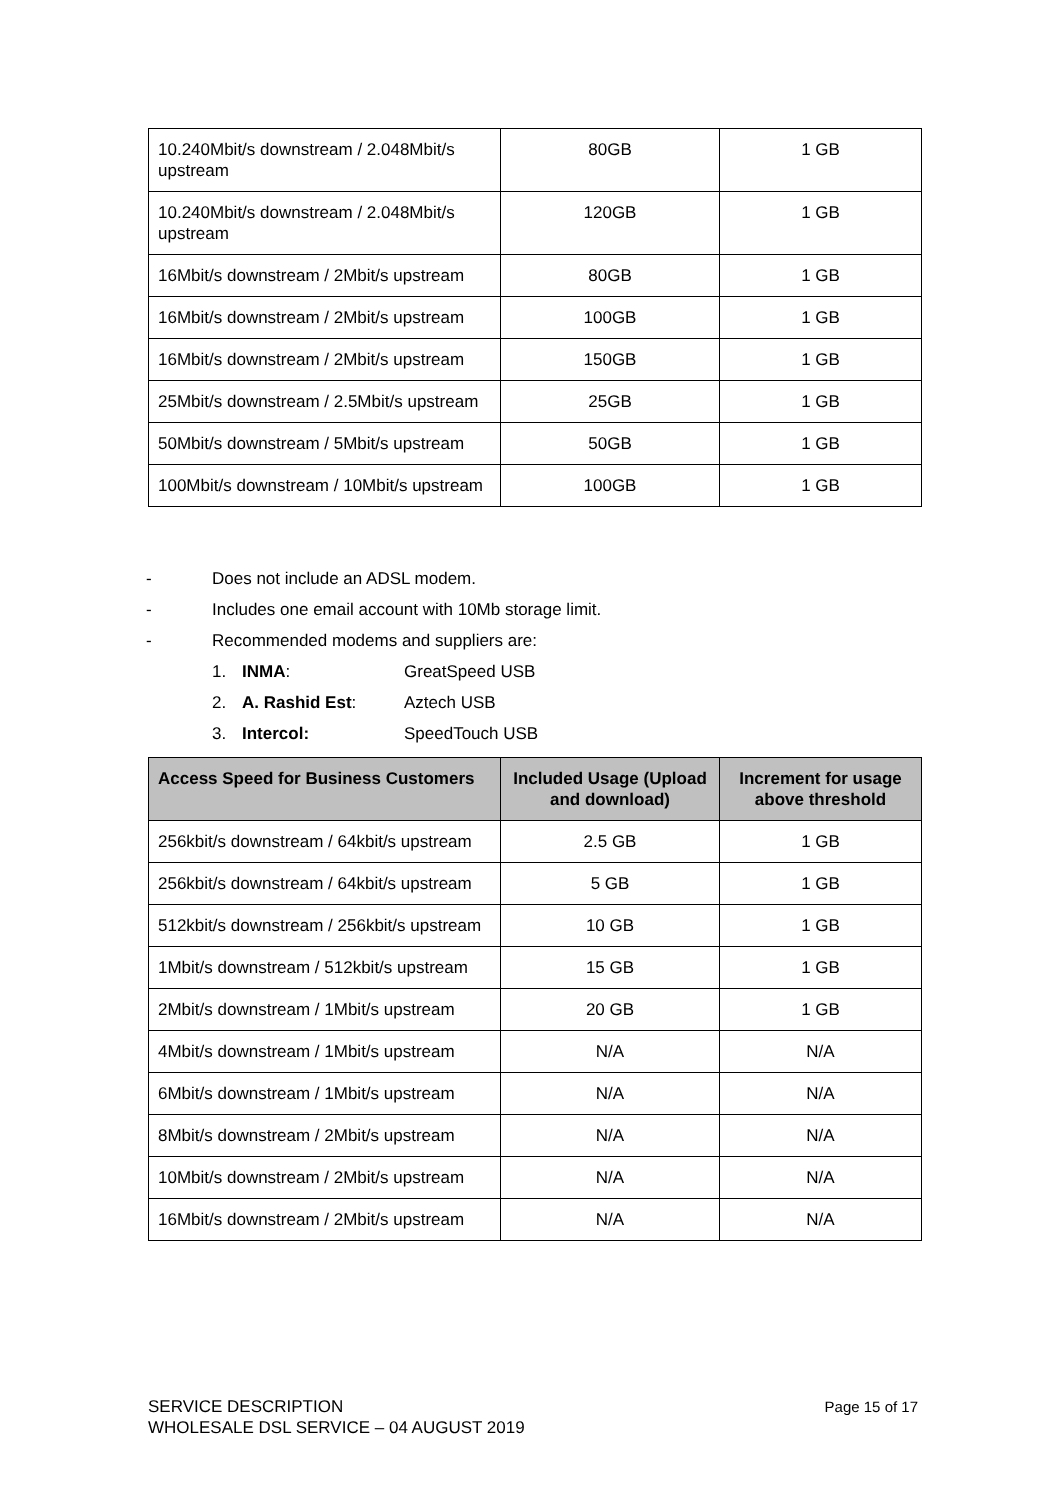| 10.240Mbit/s downstream / 2.048Mbit/s upstream | 80GB | 1 GB |
| 10.240Mbit/s downstream / 2.048Mbit/s upstream | 120GB | 1 GB |
| 16Mbit/s downstream / 2Mbit/s upstream | 80GB | 1 GB |
| 16Mbit/s downstream / 2Mbit/s upstream | 100GB | 1 GB |
| 16Mbit/s downstream / 2Mbit/s upstream | 150GB | 1 GB |
| 25Mbit/s downstream / 2.5Mbit/s upstream | 25GB | 1 GB |
| 50Mbit/s downstream / 5Mbit/s upstream | 50GB | 1 GB |
| 100Mbit/s downstream / 10Mbit/s upstream | 100GB | 1 GB |
- Does not include an ADSL modem.
- Includes one email account with 10Mb storage limit.
- Recommended modems and suppliers are:
1. INMA: GreatSpeed USB
2. A. Rashid Est: Aztech USB
3. Intercol: SpeedTouch USB
| Access Speed for Business Customers | Included Usage (Upload and download) | Increment for usage above threshold |
| --- | --- | --- |
| 256kbit/s downstream / 64kbit/s upstream | 2.5 GB | 1 GB |
| 256kbit/s downstream / 64kbit/s upstream | 5 GB | 1 GB |
| 512kbit/s downstream / 256kbit/s upstream | 10 GB | 1 GB |
| 1Mbit/s downstream / 512kbit/s upstream | 15 GB | 1 GB |
| 2Mbit/s downstream / 1Mbit/s upstream | 20 GB | 1 GB |
| 4Mbit/s downstream / 1Mbit/s upstream | N/A | N/A |
| 6Mbit/s downstream / 1Mbit/s upstream | N/A | N/A |
| 8Mbit/s downstream / 2Mbit/s upstream | N/A | N/A |
| 10Mbit/s downstream / 2Mbit/s upstream | N/A | N/A |
| 16Mbit/s downstream / 2Mbit/s upstream | N/A | N/A |
SERVICE DESCRIPTION
WHOLESALE DSL SERVICE – 04 AUGUST 2019
Page 15 of 17